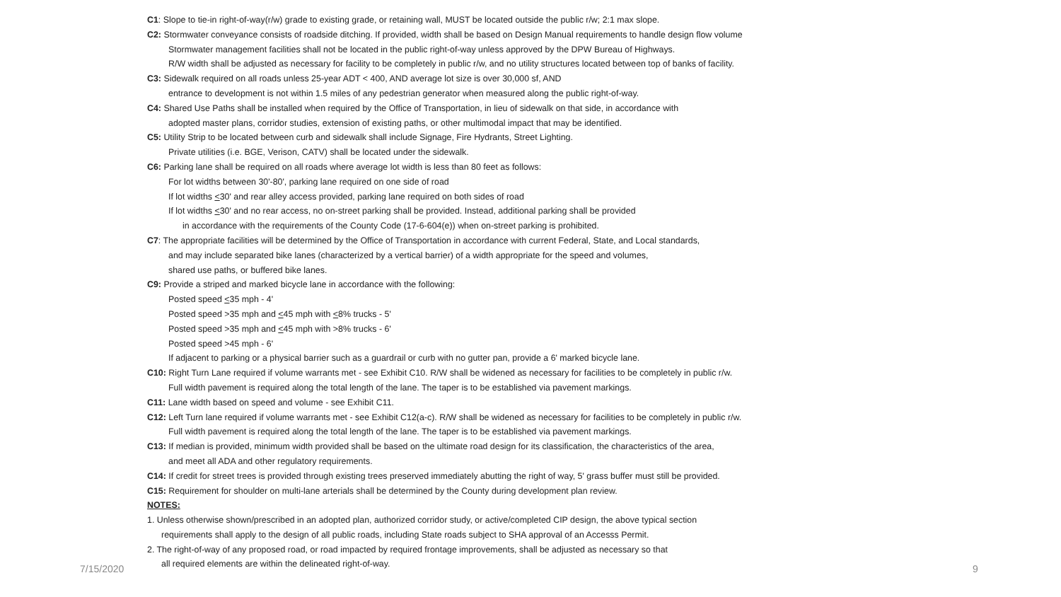C1: Slope to tie-in right-of-way(r/w) grade to existing grade, or retaining wall, MUST be located outside the public r/w; 2:1 max slope.
C2: Stormwater conveyance consists of roadside ditching. If provided, width shall be based on Design Manual requirements to handle design flow volume
Stormwater management facilities shall not be located in the public right-of-way unless approved by the DPW Bureau of Highways.
R/W width shall be adjusted as necessary for facility to be completely in public r/w, and no utility structures located between top of banks of facility.
C3: Sidewalk required on all roads unless 25-year ADT < 400, AND average lot size is over 30,000 sf, AND
entrance to development is not within 1.5 miles of any pedestrian generator when measured along the public right-of-way.
C4: Shared Use Paths shall be installed when required by the Office of Transportation, in lieu of sidewalk on that side, in accordance with
adopted master plans, corridor studies, extension of existing paths, or other multimodal impact that may be identified.
C5: Utility Strip to be located between curb and sidewalk shall include Signage, Fire Hydrants, Street Lighting.
Private utilities (i.e. BGE, Verison, CATV) shall be located under the sidewalk.
C6: Parking lane shall be required on all roads where average lot width is less than 80 feet as follows:
For lot widths between 30'-80', parking lane required on one side of road
If lot widths <30' and rear alley access provided, parking lane required on both sides of road
If lot widths <30' and no rear access, no on-street parking shall be provided. Instead, additional parking shall be provided
in accordance with the requirements of the County Code (17-6-604(e)) when on-street parking is prohibited.
C7: The appropriate facilities will be determined by the Office of Transportation in accordance with current Federal, State, and Local standards,
and may include separated bike lanes (characterized by a vertical barrier) of a width appropriate for the speed and volumes,
shared use paths, or buffered bike lanes.
C9: Provide a striped and marked bicycle lane in accordance with the following:
Posted speed <35 mph - 4'
Posted speed >35 mph and <45 mph with <8% trucks - 5'
Posted speed >35 mph and <45 mph with >8% trucks - 6'
Posted speed >45 mph - 6'
If adjacent to parking or a physical barrier such as a guardrail or curb with no gutter pan, provide a 6' marked bicycle lane.
C10: Right Turn Lane required if volume warrants met - see Exhibit C10. R/W shall be widened as necessary for facilities to be completely in public r/w.
Full width pavement is required along the total length of the lane. The taper is to be established via pavement markings.
C11: Lane width based on speed and volume - see Exhibit C11.
C12: Left Turn lane required if volume warrants met - see Exhibit C12(a-c). R/W shall be widened as necessary for facilities to be completely in public r/w.
Full width pavement is required along the total length of the lane. The taper is to be established via pavement markings.
C13: If median is provided, minimum width provided shall be based on the ultimate road design for its classification, the characteristics of the area,
and meet all ADA and other regulatory requirements.
C14: If credit for street trees is provided through existing trees preserved immediately abutting the right of way, 5' grass buffer must still be provided.
C15: Requirement for shoulder on multi-lane arterials shall be determined by the County during development plan review.
NOTES:
1. Unless otherwise shown/prescribed in an adopted plan, authorized corridor study, or active/completed CIP design, the above typical section
requirements shall apply to the design of all public roads, including State roads subject to SHA approval of an Accesss Permit.
2. The right-of-way of any proposed road, or road impacted by required frontage improvements, shall be adjusted as necessary so that
all required elements are within the delineated right-of-way.
7/15/2020 9